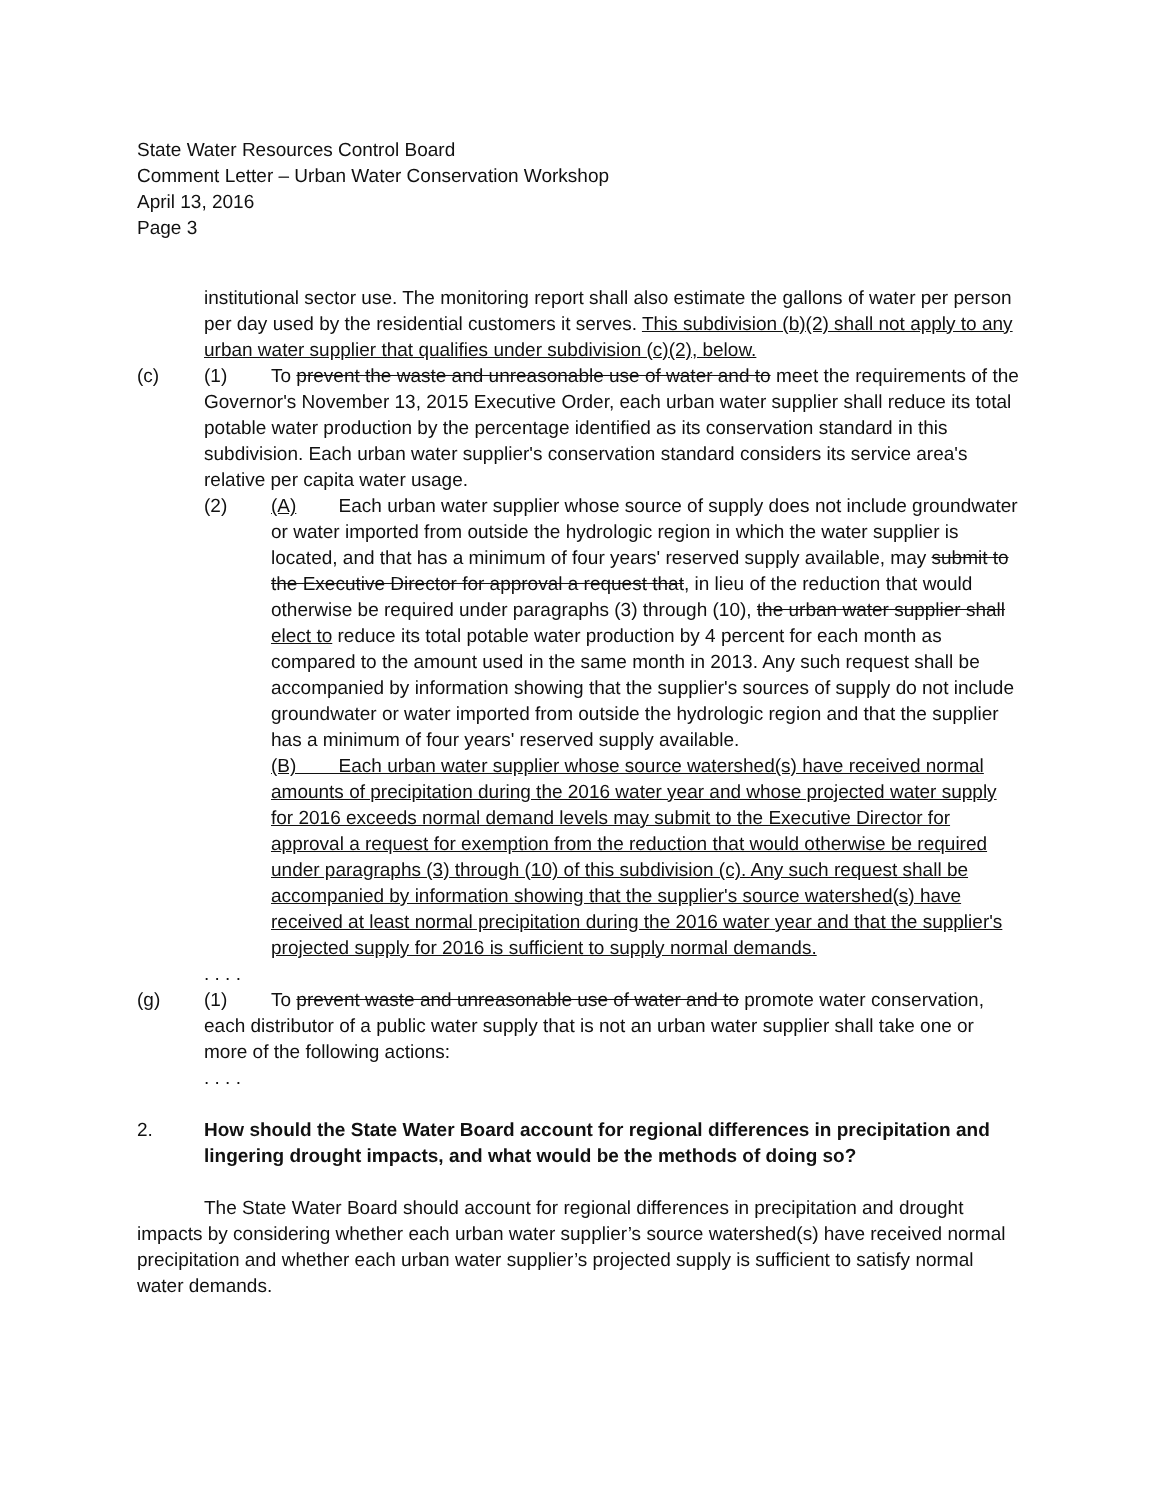State Water Resources Control Board
Comment Letter – Urban Water Conservation Workshop
April 13, 2016
Page 3
institutional sector use. The monitoring report shall also estimate the gallons of water per person per day used by the residential customers it serves. This subdivision (b)(2) shall not apply to any urban water supplier that qualifies under subdivision (c)(2), below.
(c) (1) To prevent the waste and unreasonable use of water and to meet the requirements of the Governor's November 13, 2015 Executive Order, each urban water supplier shall reduce its total potable water production by the percentage identified as its conservation standard in this subdivision. Each urban water supplier's conservation standard considers its service area's relative per capita water usage.
(2) (A) Each urban water supplier whose source of supply does not include groundwater or water imported from outside the hydrologic region in which the water supplier is located, and that has a minimum of four years' reserved supply available, may submit to the Executive Director for approval a request that, in lieu of the reduction that would otherwise be required under paragraphs (3) through (10), the urban water supplier shall elect to reduce its total potable water production by 4 percent for each month as compared to the amount used in the same month in 2013. Any such request shall be accompanied by information showing that the supplier's sources of supply do not include groundwater or water imported from outside the hydrologic region and that the supplier has a minimum of four years' reserved supply available.
(B) Each urban water supplier whose source watershed(s) have received normal amounts of precipitation during the 2016 water year and whose projected water supply for 2016 exceeds normal demand levels may submit to the Executive Director for approval a request for exemption from the reduction that would otherwise be required under paragraphs (3) through (10) of this subdivision (c). Any such request shall be accompanied by information showing that the supplier's source watershed(s) have received at least normal precipitation during the 2016 water year and that the supplier's projected supply for 2016 is sufficient to supply normal demands.
. . . .
(g) (1) To prevent waste and unreasonable use of water and to promote water conservation, each distributor of a public water supply that is not an urban water supplier shall take one or more of the following actions:
. . . .
2. How should the State Water Board account for regional differences in precipitation and lingering drought impacts, and what would be the methods of doing so?
The State Water Board should account for regional differences in precipitation and drought impacts by considering whether each urban water supplier’s source watershed(s) have received normal precipitation and whether each urban water supplier’s projected supply is sufficient to satisfy normal water demands.